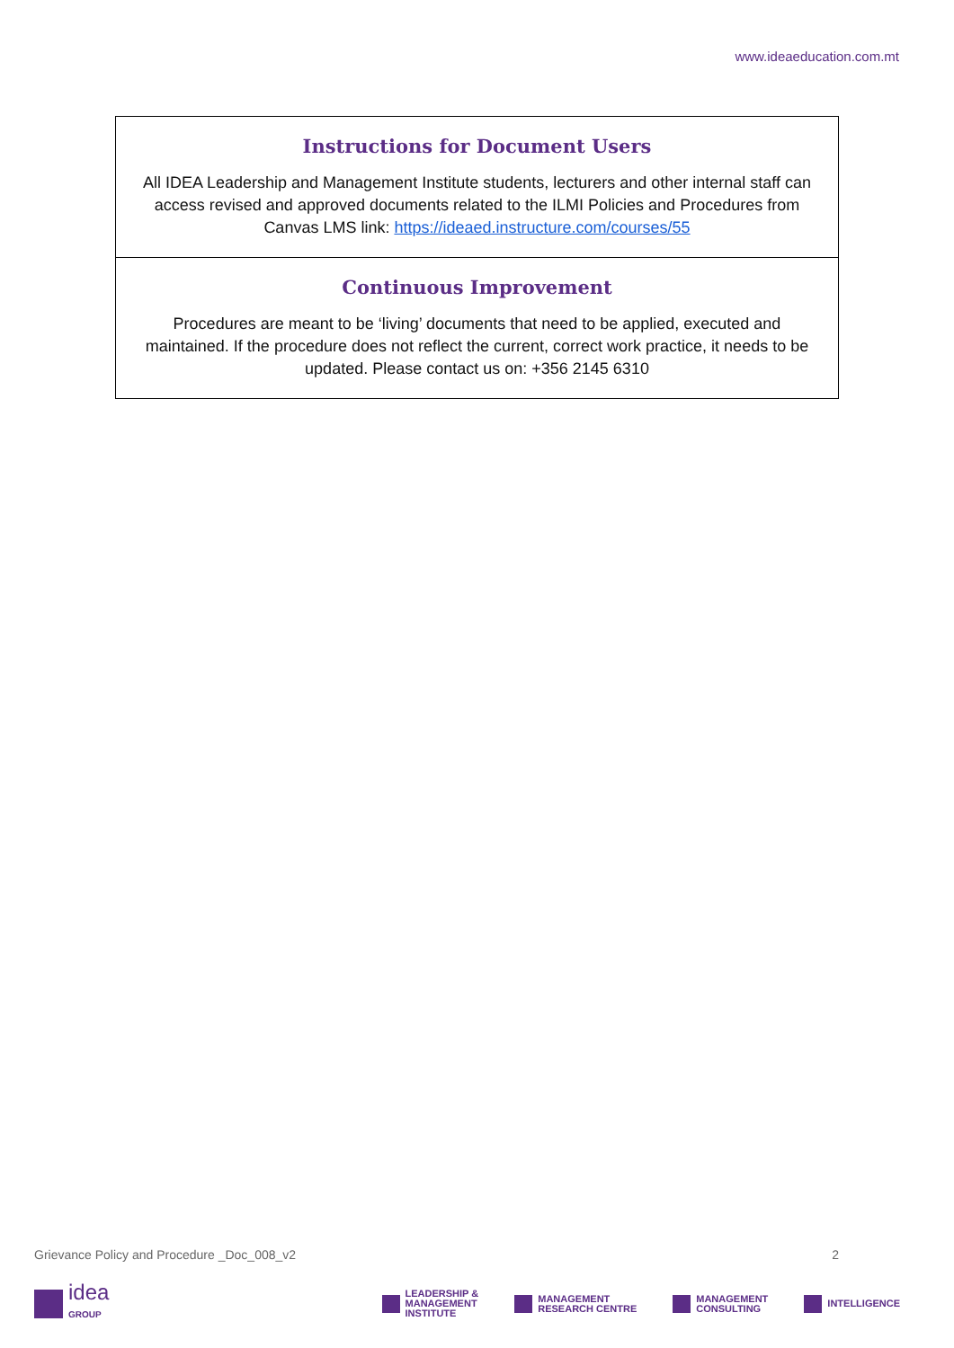www.ideaeducation.com.mt
| Instructions for Document Users All IDEA Leadership and Management Institute students, lecturers and other internal staff can access revised and approved documents related to the ILMI Policies and Procedures from Canvas LMS link: https://ideaed.instructure.com/courses/55 |
| Continuous Improvement Procedures are meant to be ‘living’ documents that need to be applied, executed and maintained. If the procedure does not reflect the current, correct work practice, it needs to be updated. Please contact us on: +356 2145 6310 |
Grievance Policy and Procedure _Doc_008_v2 2
idea
GROUP
LEADERSHIP &
MANAGEMENT
INSTITUTE
MANAGEMENT
RESEARCH CENTRE
MANAGEMENT
CONSULTING
INTELLIGENCE